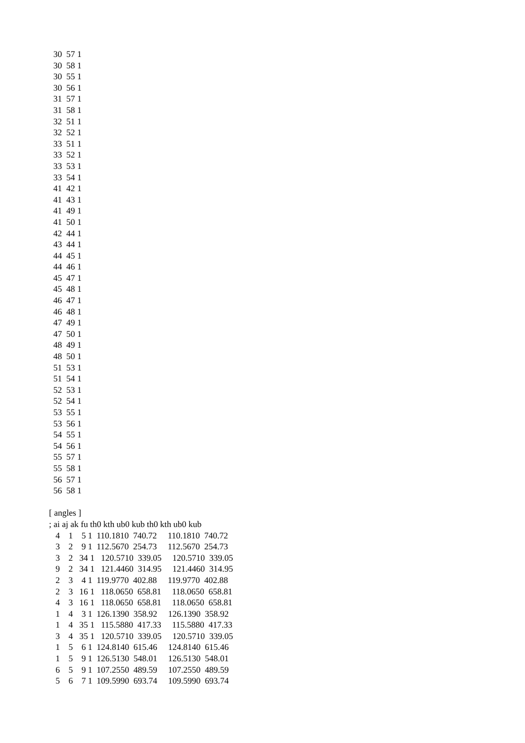30  57 1
  30  58 1
  30  55 1
  30  56 1
  31  57 1
  31  58 1
  32  51 1
  32  52 1
  33  51 1
  33  52 1
  33  53 1
  33  54 1
  41  42 1
  41  43 1
  41  49 1
  41  50 1
  42  44 1
  43  44 1
  44  45 1
  44  46 1
  45  47 1
  45  48 1
  46  47 1
  46  48 1
  47  49 1
  47  50 1
  48  49 1
  48  50 1
  51  53 1
  51  54 1
  52  53 1
  52  54 1
  53  55 1
  53  56 1
  54  55 1
  54  56 1
  55  57 1
  55  58 1
  56  57 1
  56  58 1

[ angles ]
; ai aj ak fu th0 kth ub0 kub th0 kth ub0 kub
   4    1    5 1  110.1810  740.72     110.1810  740.72
   3    2    9 1  112.5670  254.73     112.5670  254.73
   3    2   34 1   120.5710  339.05     120.5710  339.05
   9    2   34 1   121.4460  314.95     121.4460  314.95
   2    3    4 1  119.9770  402.88     119.9770  402.88
   2    3   16 1   118.0650  658.81     118.0650  658.81
   4    3   16 1   118.0650  658.81     118.0650  658.81
   1    4    3 1  126.1390  358.92     126.1390  358.92
   1    4   35 1   115.5880  417.33     115.5880  417.33
   3    4   35 1   120.5710  339.05     120.5710  339.05
   1    5    6 1  124.8140  615.46     124.8140  615.46
   1    5    9 1  126.5130  548.01     126.5130  548.01
   6    5    9 1  107.2550  489.59     107.2550  489.59
   5    6    7 1  109.5990  693.74     109.5990  693.74